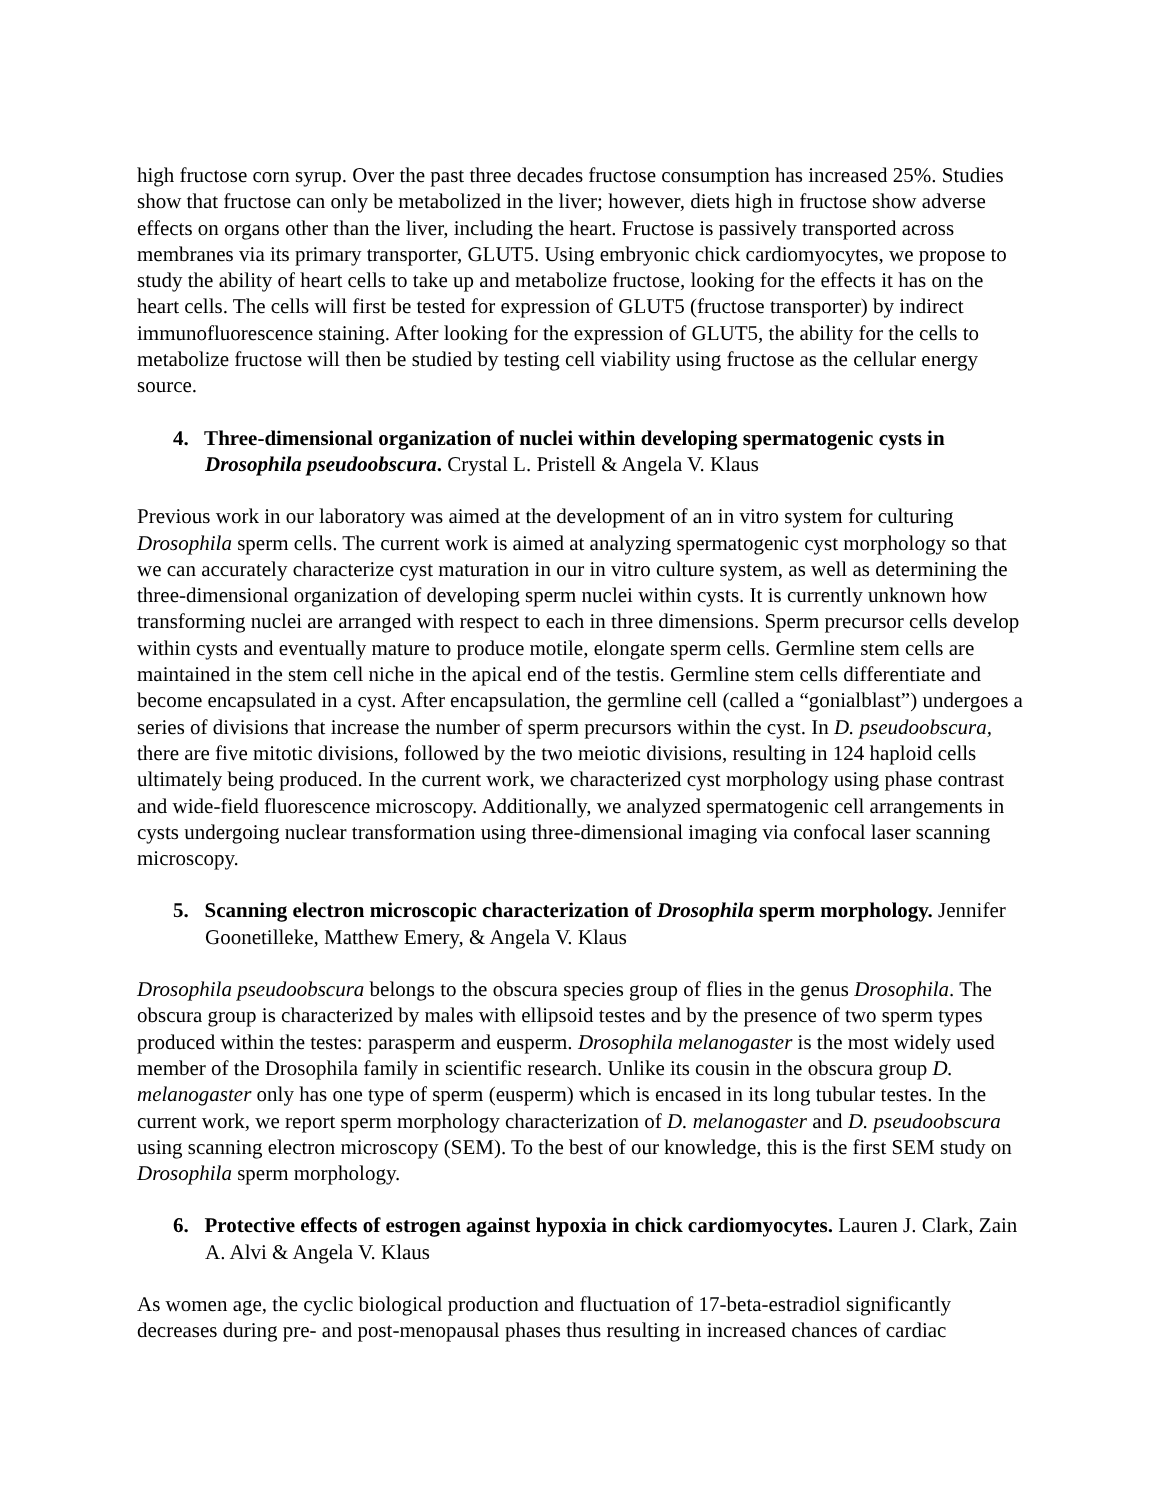high fructose corn syrup. Over the past three decades fructose consumption has increased 25%. Studies show that fructose can only be metabolized in the liver; however, diets high in fructose show adverse effects on organs other than the liver, including the heart. Fructose is passively transported across membranes via its primary transporter, GLUT5. Using embryonic chick cardiomyocytes, we propose to study the ability of heart cells to take up and metabolize fructose, looking for the effects it has on the heart cells. The cells will first be tested for expression of GLUT5 (fructose transporter) by indirect immunofluorescence staining. After looking for the expression of GLUT5, the ability for the cells to metabolize fructose will then be studied by testing cell viability using fructose as the cellular energy source.
4. Three-dimensional organization of nuclei within developing spermatogenic cysts in Drosophila pseudoobscura. Crystal L. Pristell & Angela V. Klaus
Previous work in our laboratory was aimed at the development of an in vitro system for culturing Drosophila sperm cells. The current work is aimed at analyzing spermatogenic cyst morphology so that we can accurately characterize cyst maturation in our in vitro culture system, as well as determining the three-dimensional organization of developing sperm nuclei within cysts. It is currently unknown how transforming nuclei are arranged with respect to each in three dimensions. Sperm precursor cells develop within cysts and eventually mature to produce motile, elongate sperm cells. Germline stem cells are maintained in the stem cell niche in the apical end of the testis. Germline stem cells differentiate and become encapsulated in a cyst. After encapsulation, the germline cell (called a “gonialblast”) undergoes a series of divisions that increase the number of sperm precursors within the cyst. In D. pseudoobscura, there are five mitotic divisions, followed by the two meiotic divisions, resulting in 124 haploid cells ultimately being produced. In the current work, we characterized cyst morphology using phase contrast and wide-field fluorescence microscopy. Additionally, we analyzed spermatogenic cell arrangements in cysts undergoing nuclear transformation using three-dimensional imaging via confocal laser scanning microscopy.
5. Scanning electron microscopic characterization of Drosophila sperm morphology. Jennifer Goonetilleke, Matthew Emery, & Angela V. Klaus
Drosophila pseudoobscura belongs to the obscura species group of flies in the genus Drosophila. The obscura group is characterized by males with ellipsoid testes and by the presence of two sperm types produced within the testes: parasperm and eusperm. Drosophila melanogaster is the most widely used member of the Drosophila family in scientific research. Unlike its cousin in the obscura group D. melanogaster only has one type of sperm (eusperm) which is encased in its long tubular testes. In the current work, we report sperm morphology characterization of D. melanogaster and D. pseudoobscura using scanning electron microscopy (SEM). To the best of our knowledge, this is the first SEM study on Drosophila sperm morphology.
6. Protective effects of estrogen against hypoxia in chick cardiomyocytes. Lauren J. Clark, Zain A. Alvi & Angela V. Klaus
As women age, the cyclic biological production and fluctuation of 17-beta-estradiol significantly decreases during pre- and post-menopausal phases thus resulting in increased chances of cardiac